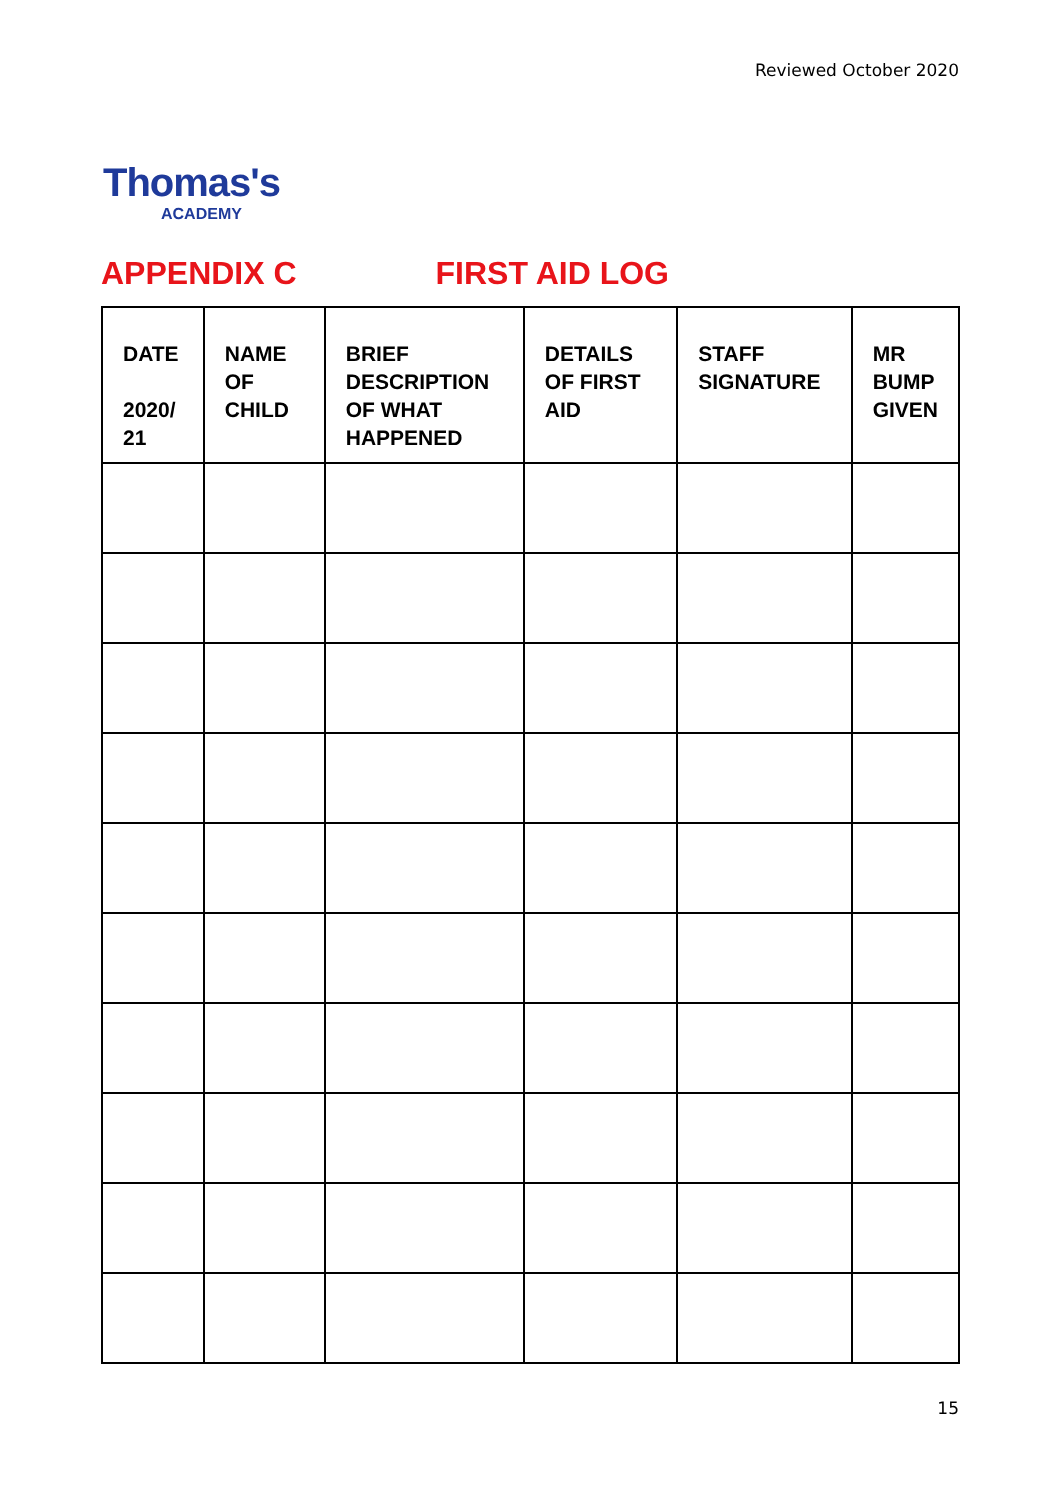Reviewed October 2020
Thomas's
ACADEMY
APPENDIX C FIRST AID LOG
| DATE 2020/ 21 | NAME OF CHILD | BRIEF DESCRIPTION OF WHAT HAPPENED | DETAILS OF FIRST AID | STAFF SIGNATURE | MR BUMP GIVEN |
| --- | --- | --- | --- | --- | --- |
15